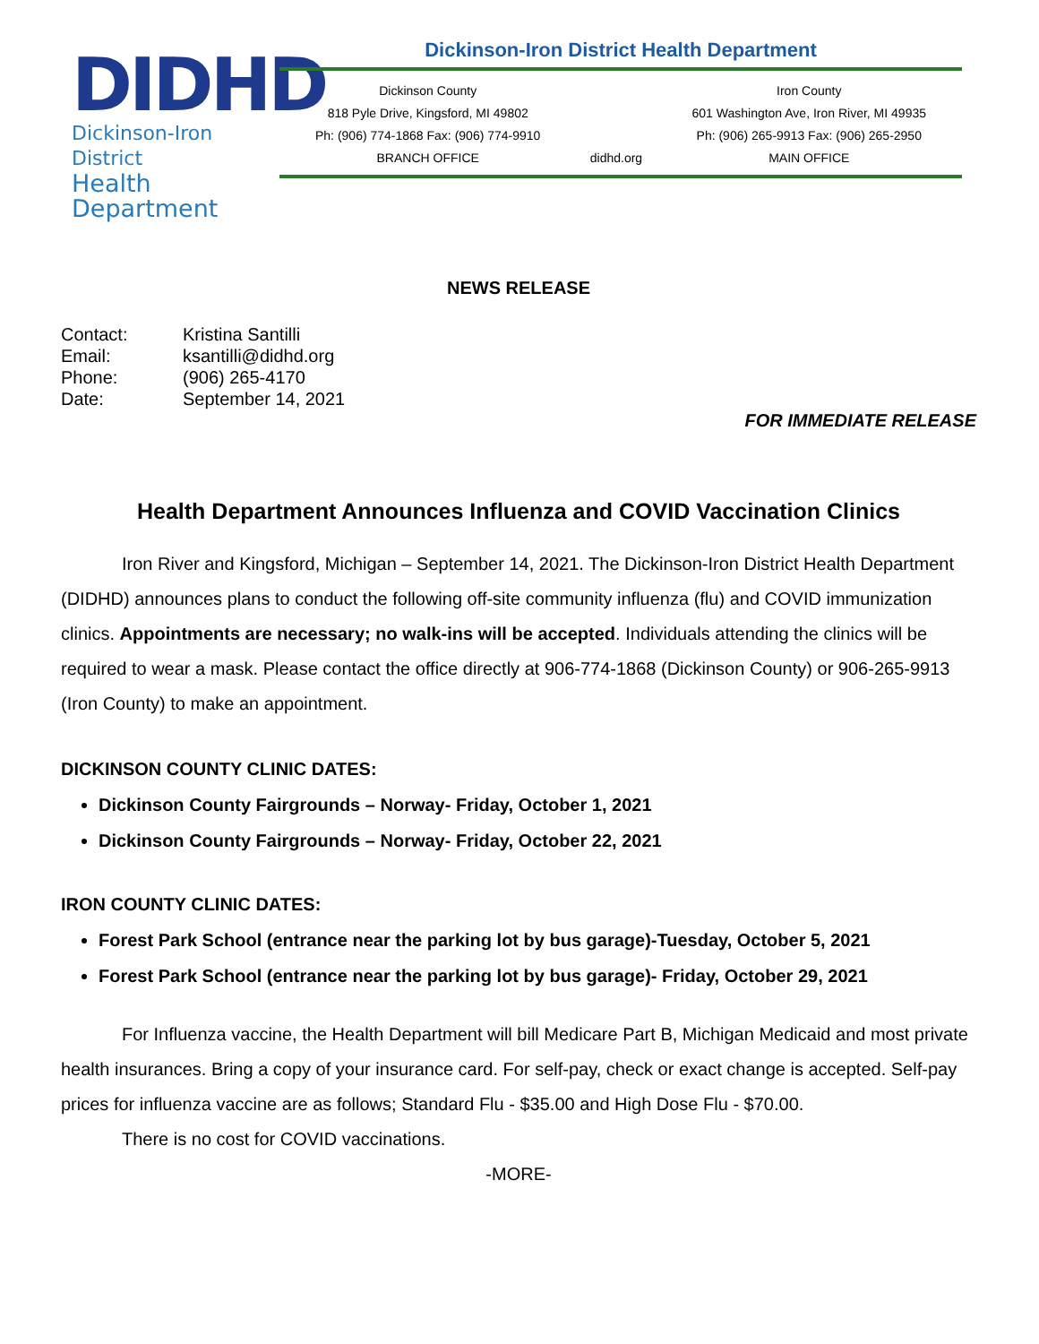DIDHD
Dickinson-Iron District
Health Department
Dickinson-Iron District Health Department
Dickinson County
818 Pyle Drive, Kingsford, MI 49802
Ph: (906) 774-1868 Fax: (906) 774-9910
BRANCH OFFICE
didhd.org Iron County
601 Washington Ave, Iron River, MI 49935
Ph: (906) 265-9913 Fax: (906) 265-2950
MAIN OFFICE
NEWS RELEASE
| Contact: | Kristina Santilli |
| Email: | ksantilli@didhd.org |
| Phone: | (906) 265-4170 |
| Date: | September 14, 2021 |
FOR IMMEDIATE RELEASE
Health Department Announces Influenza and COVID Vaccination Clinics
Iron River and Kingsford, Michigan – September 14, 2021. The Dickinson-Iron District Health Department (DIDHD) announces plans to conduct the following off-site community influenza (flu) and COVID immunization clinics. Appointments are necessary; no walk-ins will be accepted. Individuals attending the clinics will be required to wear a mask. Please contact the office directly at 906-774-1868 (Dickinson County) or 906-265-9913 (Iron County) to make an appointment.
DICKINSON COUNTY CLINIC DATES:
Dickinson County Fairgrounds – Norway- Friday, October 1, 2021
Dickinson County Fairgrounds – Norway- Friday, October 22, 2021
IRON COUNTY CLINIC DATES:
Forest Park School (entrance near the parking lot by bus garage)-Tuesday, October 5, 2021
Forest Park School (entrance near the parking lot by bus garage)- Friday, October 29, 2021
For Influenza vaccine, the Health Department will bill Medicare Part B, Michigan Medicaid and most private health insurances. Bring a copy of your insurance card. For self-pay, check or exact change is accepted. Self-pay prices for influenza vaccine are as follows; Standard Flu - $35.00 and High Dose Flu - $70.00.
There is no cost for COVID vaccinations.
-MORE-